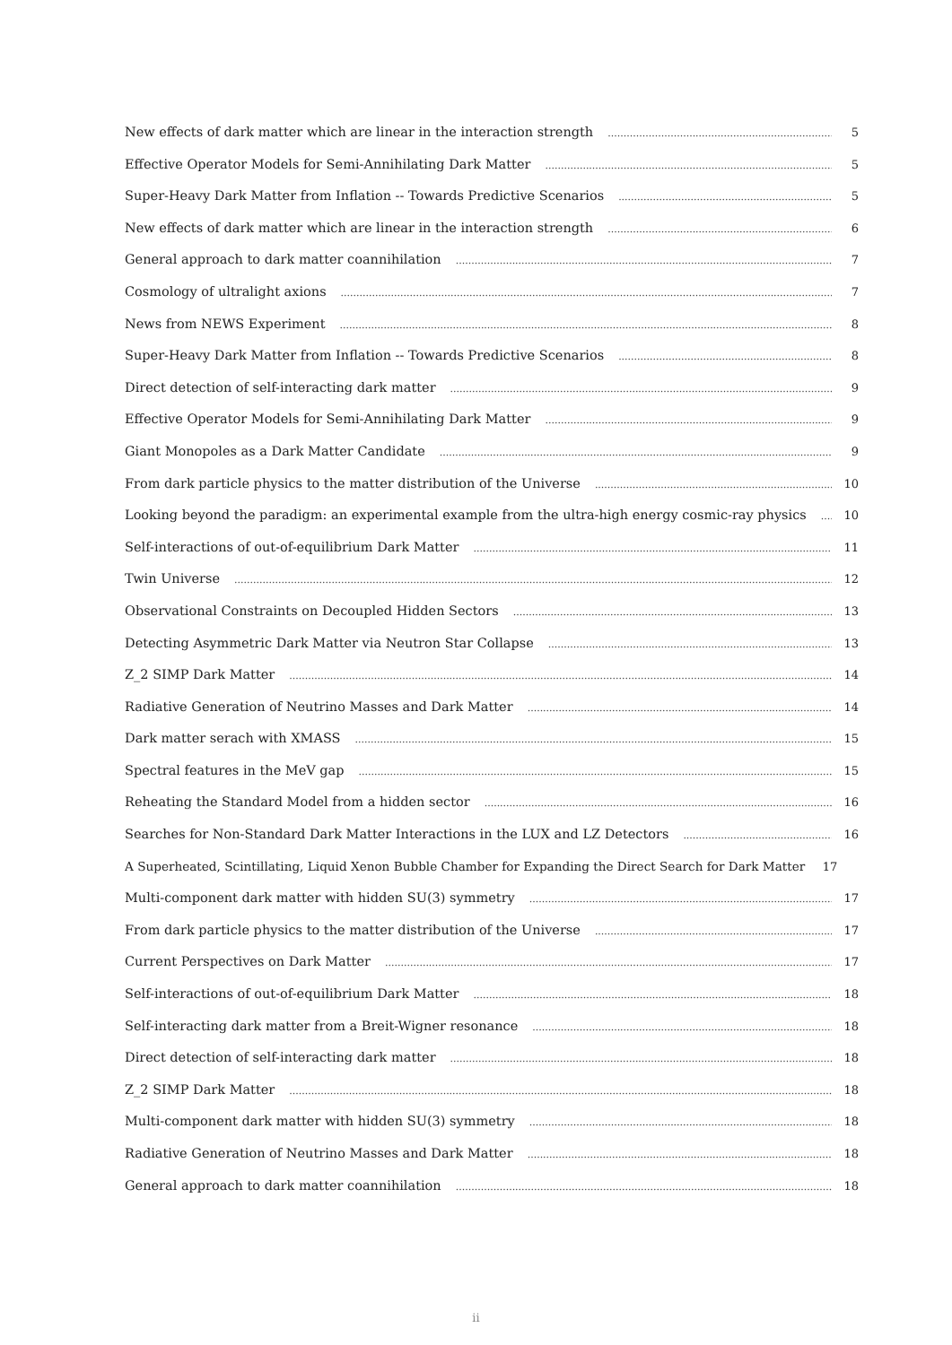New effects of dark matter which are linear in the interaction strength 5
Effective Operator Models for Semi-Annihilating Dark Matter 5
Super-Heavy Dark Matter from Inflation -- Towards Predictive Scenarios 5
New effects of dark matter which are linear in the interaction strength 6
General approach to dark matter coannihilation 7
Cosmology of ultralight axions 7
News from NEWS Experiment 8
Super-Heavy Dark Matter from Inflation -- Towards Predictive Scenarios 8
Direct detection of self-interacting dark matter 9
Effective Operator Models for Semi-Annihilating Dark Matter 9
Giant Monopoles as a Dark Matter Candidate 9
From dark particle physics to the matter distribution of the Universe 10
Looking beyond the paradigm: an experimental example from the ultra-high energy cosmic-ray physics 10
Self-interactions of out-of-equilibrium Dark Matter 11
Twin Universe 12
Observational Constraints on Decoupled Hidden Sectors 13
Detecting Asymmetric Dark Matter via Neutron Star Collapse 13
Z_2 SIMP Dark Matter 14
Radiative Generation of Neutrino Masses and Dark Matter 14
Dark matter serach with XMASS 15
Spectral features in the MeV gap 15
Reheating the Standard Model from a hidden sector 16
Searches for Non-Standard Dark Matter Interactions in the LUX and LZ Detectors 16
A Superheated, Scintillating, Liquid Xenon Bubble Chamber for Expanding the Direct Search for Dark Matter 17
Multi-component dark matter with hidden SU(3) symmetry 17
From dark particle physics to the matter distribution of the Universe 17
Current Perspectives on Dark Matter 17
Self-interactions of out-of-equilibrium Dark Matter 18
Self-interacting dark matter from a Breit-Wigner resonance 18
Direct detection of self-interacting dark matter 18
Z_2 SIMP Dark Matter 18
Multi-component dark matter with hidden SU(3) symmetry 18
Radiative Generation of Neutrino Masses and Dark Matter 18
General approach to dark matter coannihilation 18
ii